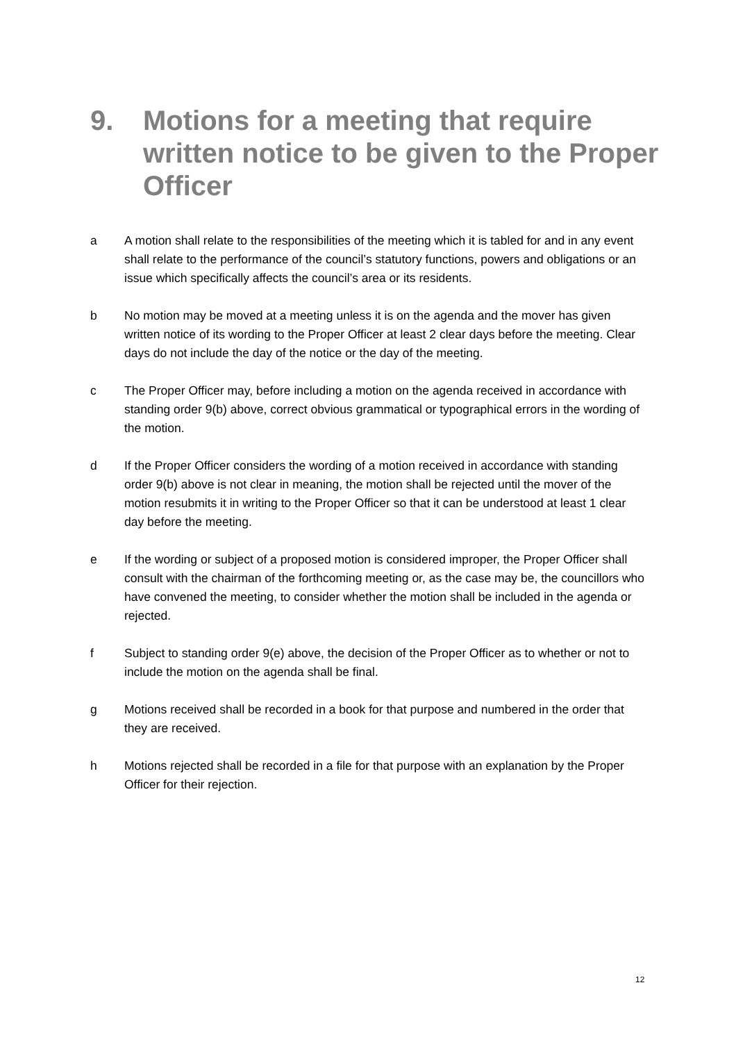9. Motions for a meeting that require written notice to be given to the Proper Officer
a A motion shall relate to the responsibilities of the meeting which it is tabled for and in any event shall relate to the performance of the council’s statutory functions, powers and obligations or an issue which specifically affects the council’s area or its residents.
b No motion may be moved at a meeting unless it is on the agenda and the mover has given written notice of its wording to the Proper Officer at least 2 clear days before the meeting. Clear days do not include the day of the notice or the day of the meeting.
c The Proper Officer may, before including a motion on the agenda received in accordance with standing order 9(b) above, correct obvious grammatical or typographical errors in the wording of the motion.
d If the Proper Officer considers the wording of a motion received in accordance with standing order 9(b) above is not clear in meaning, the motion shall be rejected until the mover of the motion resubmits it in writing to the Proper Officer so that it can be understood at least 1 clear day before the meeting.
e If the wording or subject of a proposed motion is considered improper, the Proper Officer shall consult with the chairman of the forthcoming meeting or, as the case may be, the councillors who have convened the meeting, to consider whether the motion shall be included in the agenda or rejected.
f Subject to standing order 9(e) above, the decision of the Proper Officer as to whether or not to include the motion on the agenda shall be final.
g Motions received shall be recorded in a book for that purpose and numbered in the order that they are received.
h Motions rejected shall be recorded in a file for that purpose with an explanation by the Proper Officer for their rejection.
12